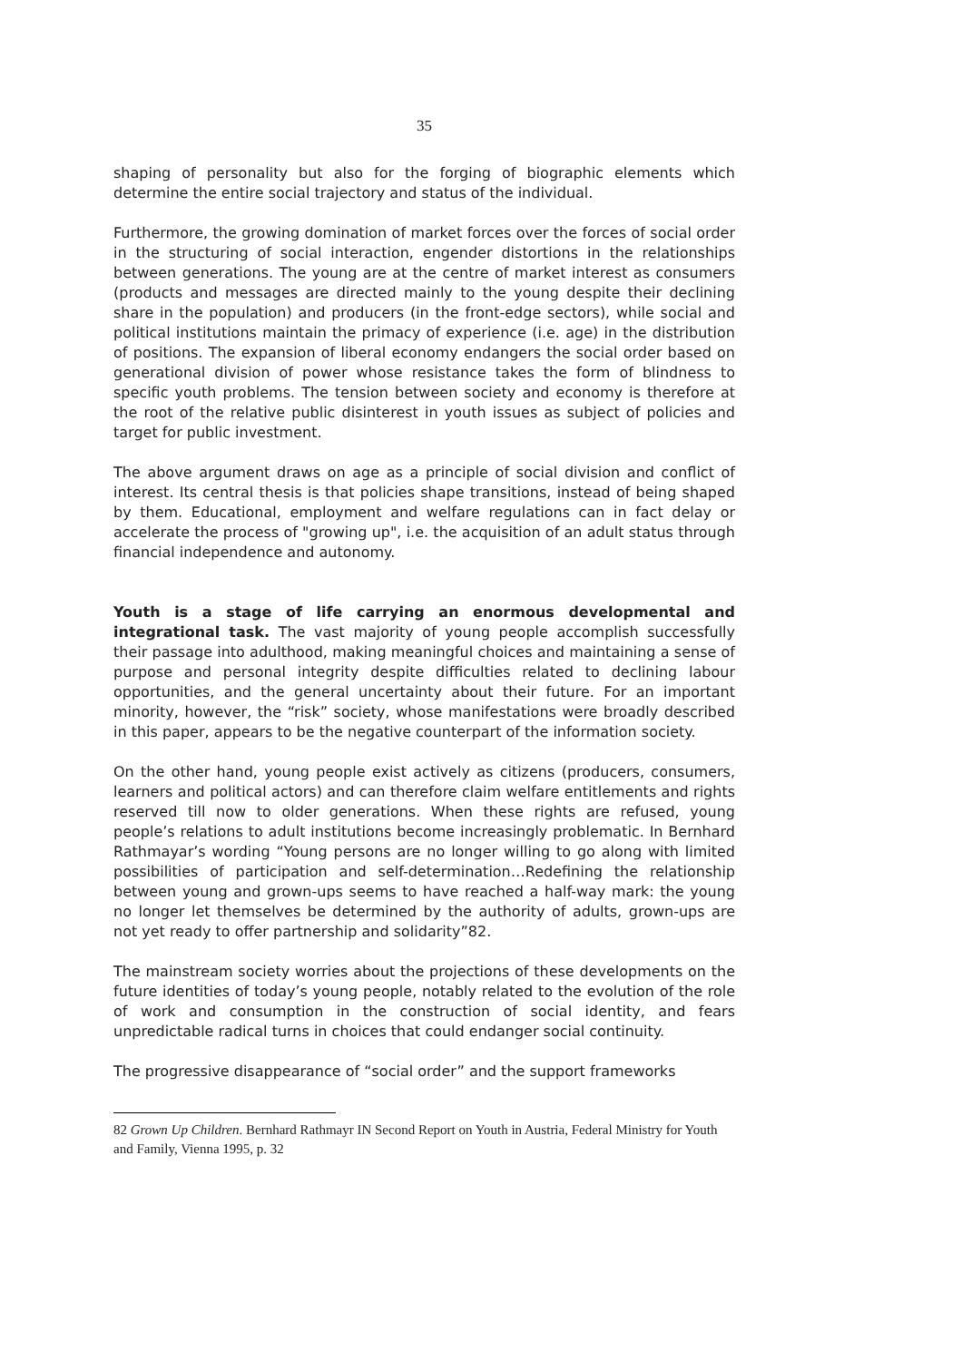35
shaping of personality but also for the forging of biographic elements which determine the entire social trajectory and status of the individual.
Furthermore, the growing domination of market forces over the forces of social order in the structuring of social interaction, engender distortions in the relationships between generations. The young are at the centre of market interest as consumers (products and messages are directed mainly to the young despite their declining share in the population) and producers (in the front-edge sectors), while social and political institutions maintain the primacy of experience (i.e. age) in the distribution of positions. The expansion of liberal economy endangers the social order based on generational division of power whose resistance takes the form of blindness to specific youth problems. The tension between society and economy is therefore at the root of the relative public disinterest in youth issues as subject of policies and target for public investment.
The above argument draws on age as a principle of social division and conflict of interest. Its central thesis is that policies shape transitions, instead of being shaped by them. Educational, employment and welfare regulations can in fact delay or accelerate the process of "growing up", i.e. the acquisition of an adult status through financial independence and autonomy.
Youth is a stage of life carrying an enormous developmental and integrational task. The vast majority of young people accomplish successfully their passage into adulthood, making meaningful choices and maintaining a sense of purpose and personal integrity despite difficulties related to declining labour opportunities, and the general uncertainty about their future. For an important minority, however, the “risk” society, whose manifestations were broadly described in this paper, appears to be the negative counterpart of the information society.
On the other hand, young people exist actively as citizens (producers, consumers, learners and political actors) and can therefore claim welfare entitlements and rights reserved till now to older generations. When these rights are refused, young people’s relations to adult institutions become increasingly problematic. In Bernhard Rathmayar’s wording “Young persons are no longer willing to go along with limited possibilities of participation and self-determination…Redefining the relationship between young and grown-ups seems to have reached a half-way mark: the young no longer let themselves be determined by the authority of adults, grown-ups are not yet ready to offer partnership and solidarity”82.
The mainstream society worries about the projections of these developments on the future identities of today’s young people, notably related to the evolution of the role of work and consumption in the construction of social identity, and fears unpredictable radical turns in choices that could endanger social continuity.
The progressive disappearance of “social order” and the support frameworks
82 Grown Up Children. Bernhard Rathmayr IN Second Report on Youth in Austria, Federal Ministry for Youth and Family, Vienna 1995, p. 32